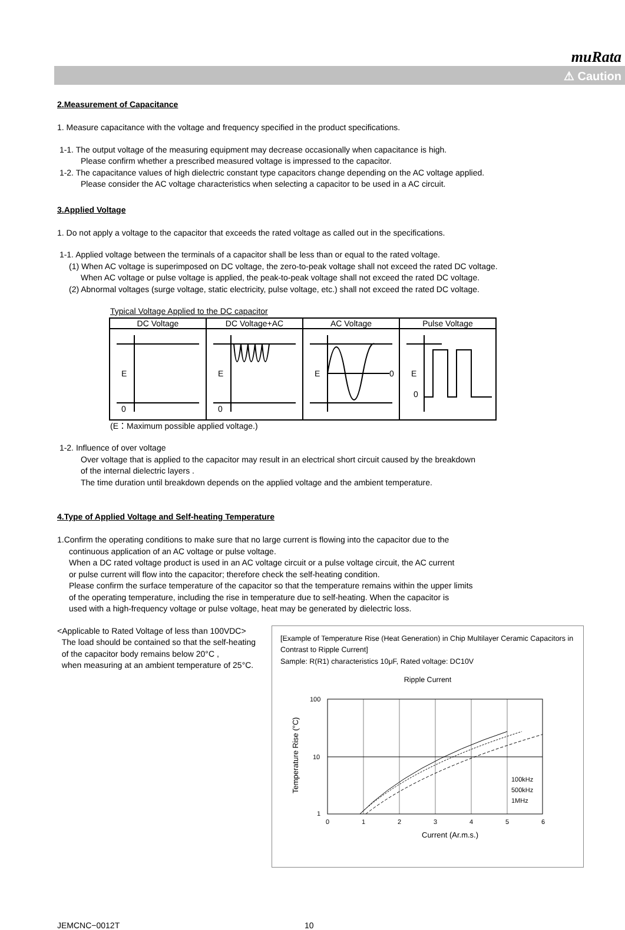muRata
⚠ Caution
2.Measurement of Capacitance
1. Measure capacitance with the voltage and frequency specified in the product specifications.
1-1. The output voltage of the measuring equipment may decrease occasionally when capacitance is high.
Please confirm whether a prescribed measured voltage is impressed to the capacitor.
1-2. The capacitance values of high dielectric constant type capacitors change depending on the AC voltage applied.
Please consider the AC voltage characteristics when selecting a capacitor to be used in a AC circuit.
3.Applied Voltage
1. Do not apply a voltage to the capacitor that exceeds the rated voltage as called out in the specifications.
1-1. Applied voltage between the terminals of a capacitor shall be less than or equal to the rated voltage.
(1) When AC voltage is superimposed on DC voltage, the zero-to-peak voltage shall not exceed the rated DC voltage.
When AC voltage or pulse voltage is applied, the peak-to-peak voltage shall not exceed the rated DC voltage.
(2) Abnormal voltages (surge voltage, static electricity, pulse voltage, etc.) shall not exceed the rated DC voltage.
Typical Voltage Applied to the DC capacitor
| DC Voltage | DC Voltage+AC | AC Voltage | Pulse Voltage |
| E 0 | E 0 | E 0 | E 0 |
(E：Maximum possible applied voltage.)
1-2. Influence of over voltage
Over voltage that is applied to the capacitor may result in an electrical short circuit caused by the breakdown
of the internal dielectric layers .
The time duration until breakdown depends on the applied voltage and the ambient temperature.
4.Type of Applied Voltage and Self-heating Temperature
1.Confirm the operating conditions to make sure that no large current is flowing into the capacitor due to the
continuous application of an AC voltage or pulse voltage.
When a DC rated voltage product is used in an AC voltage circuit or a pulse voltage circuit, the AC current
or pulse current will flow into the capacitor; therefore check the self-heating condition.
Please confirm the surface temperature of the capacitor so that the temperature remains within the upper limits
of the operating temperature, including the rise in temperature due to self-heating. When the capacitor is
used with a high-frequency voltage or pulse voltage, heat may be generated by dielectric loss.
<Applicable to Rated Voltage of less than 100VDC>
The load should be contained so that the self-heating
of the capacitor body remains below 20°C ,
when measuring at an ambient temperature of 25°C.
[Example of Temperature Rise (Heat Generation) in Chip Multilayer Ceramic Capacitors in Contrast to Ripple Current]
Sample: R(R1) characteristics 10μF, Rated voltage: DC10V
Ripple Current
100
10
1
0
1
2
3
4
5
6
Current (Ar.m.s.)
Temperature Rise (°C)
100kHz
500kHz
1MHz
JEMCNC−0012T 10